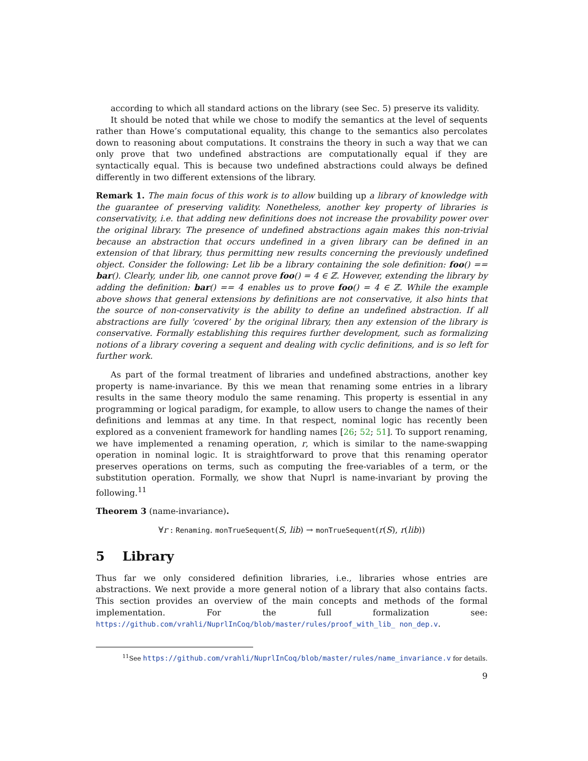according to which all standard actions on the library (see Sec. 5) preserve its validity.
It should be noted that while we chose to modify the semantics at the level of sequents rather than Howe’s computational equality, this change to the semantics also percolates down to reasoning about computations. It constrains the theory in such a way that we can only prove that two undefined abstractions are computationally equal if they are syntactically equal. This is because two undefined abstractions could always be defined differently in two different extensions of the library.
Remark 1. The main focus of this work is to allow building up a library of knowledge with the guarantee of preserving validity. Nonetheless, another key property of libraries is conservativity, i.e. that adding new definitions does not increase the provability power over the original library. The presence of undefined abstractions again makes this non-trivial because an abstraction that occurs undefined in a given library can be defined in an extension of that library, thus permitting new results concerning the previously undefined object. Consider the following: Let lib be a library containing the sole definition: foo() == bar(). Clearly, under lib, one cannot prove foo() = 4 ∈ ℤ. However, extending the library by adding the definition: bar() == 4 enables us to prove foo() = 4 ∈ ℤ. While the example above shows that general extensions by definitions are not conservative, it also hints that the source of non-conservativity is the ability to define an undefined abstraction. If all abstractions are fully ‘covered’ by the original library, then any extension of the library is conservative. Formally establishing this requires further development, such as formalizing notions of a library covering a sequent and dealing with cyclic definitions, and is so left for further work.
As part of the formal treatment of libraries and undefined abstractions, another key property is name-invariance. By this we mean that renaming some entries in a library results in the same theory modulo the same renaming. This property is essential in any programming or logical paradigm, for example, to allow users to change the names of their definitions and lemmas at any time. In that respect, nominal logic has recently been explored as a convenient framework for handling names [26; 52; 51]. To support renaming, we have implemented a renaming operation, r, which is similar to the name-swapping operation in nominal logic. It is straightforward to prove that this renaming operator preserves operations on terms, such as computing the free-variables of a term, or the substitution operation. Formally, we show that Nuprl is name-invariant by proving the following.<sup>11</sup>
Theorem 3 (name-invariance).
∀r : Renaming. monTrueSequent(S, lib) → monTrueSequent(r(S), r(lib))
5 Library
Thus far we only considered definition libraries, i.e., libraries whose entries are abstractions. We next provide a more general notion of a library that also contains facts. This section provides an overview of the main concepts and methods of the formal implementation. For the full formalization see: https://github.com/vrahli/NuprlInCoq/blob/master/rules/proof_with_lib_ non_dep.v.
<sup>11</sup> See https://github.com/vrahli/NuprlInCoq/blob/master/rules/name_invariance.v for details.
9